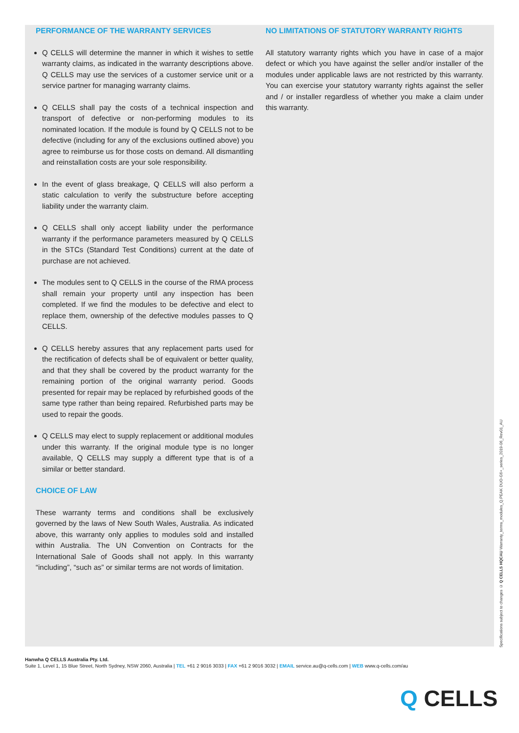PERFORMANCE OF THE WARRANTY SERVICES
Q CELLS will determine the manner in which it wishes to settle warranty claims, as indicated in the warranty descriptions above. Q CELLS may use the services of a customer service unit or a service partner for managing warranty claims.
Q CELLS shall pay the costs of a technical inspection and transport of defective or non-performing modules to its nominated location. If the module is found by Q CELLS not to be defective (including for any of the exclusions outlined above) you agree to reimburse us for those costs on demand. All dismantling and reinstallation costs are your sole responsibility.
In the event of glass breakage, Q CELLS will also perform a static calculation to verify the substructure before accepting liability under the warranty claim.
Q CELLS shall only accept liability under the performance warranty if the performance parameters measured by Q CELLS in the STCs (Standard Test Conditions) current at the date of purchase are not achieved.
The modules sent to Q CELLS in the course of the RMA process shall remain your property until any inspection has been completed. If we find the modules to be defective and elect to replace them, ownership of the defective modules passes to Q CELLS.
Q CELLS hereby assures that any replacement parts used for the rectification of defects shall be of equivalent or better quality, and that they shall be covered by the product warranty for the remaining portion of the original warranty period. Goods presented for repair may be replaced by refurbished goods of the same type rather than being repaired. Refurbished parts may be used to repair the goods.
Q CELLS may elect to supply replacement or additional modules under this warranty. If the original module type is no longer available, Q CELLS may supply a different type that is of a similar or better standard.
CHOICE OF LAW
These warranty terms and conditions shall be exclusively governed by the laws of New South Wales, Australia. As indicated above, this warranty only applies to modules sold and installed within Australia. The UN Convention on Contracts for the International Sale of Goods shall not apply. In this warranty “including”, “such as” or similar terms are not words of limitation.
NO LIMITATIONS OF STATUTORY WARRANTY RIGHTS
All statutory warranty rights which you have in case of a major defect or which you have against the seller and/or installer of the modules under applicable laws are not restricted by this warranty. You can exercise your statutory warranty rights against the seller and / or installer regardless of whether you make a claim under this warranty.
Specifications subject to changes © Q CELLS HQCAU Warranty_terms_modules_Q.PEAK DUO-G6+_series_2019-06_Rev01_AU
Hanwha Q CELLS Australia Pty. Ltd.
Suite 1, Level 1, 15 Blue Street, North Sydney, NSW 2060, Australia | TEL +61 2 9016 3033 | FAX +61 2 9016 3032 | EMAIL service.au@q-cells.com | WEB www.q-cells.com/au
Q CELLS